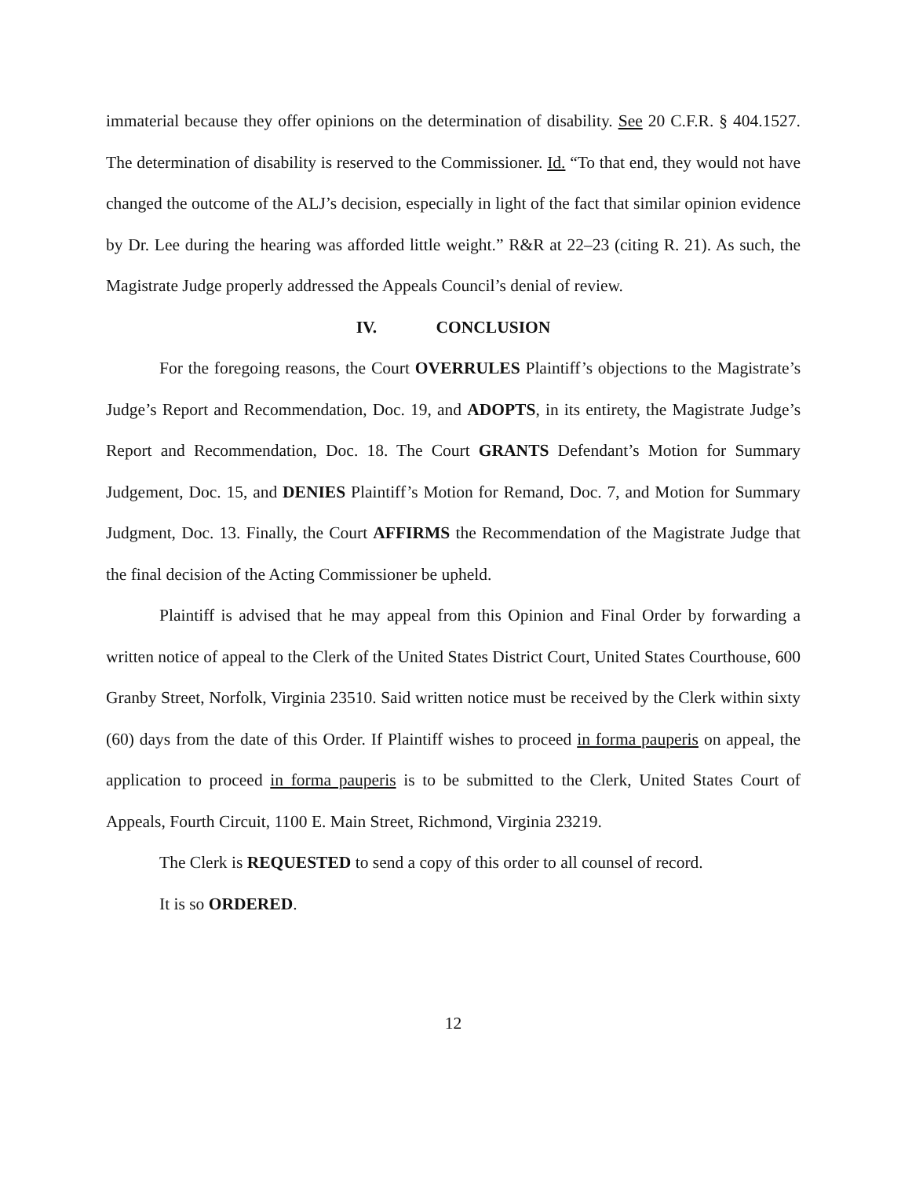immaterial because they offer opinions on the determination of disability. See 20 C.F.R. § 404.1527. The determination of disability is reserved to the Commissioner. Id. “To that end, they would not have changed the outcome of the ALJ’s decision, especially in light of the fact that similar opinion evidence by Dr. Lee during the hearing was afforded little weight.” R&R at 22–23 (citing R. 21). As such, the Magistrate Judge properly addressed the Appeals Council’s denial of review.
IV. CONCLUSION
For the foregoing reasons, the Court OVERRULES Plaintiff’s objections to the Magistrate’s Judge’s Report and Recommendation, Doc. 19, and ADOPTS, in its entirety, the Magistrate Judge’s Report and Recommendation, Doc. 18. The Court GRANTS Defendant’s Motion for Summary Judgement, Doc. 15, and DENIES Plaintiff’s Motion for Remand, Doc. 7, and Motion for Summary Judgment, Doc. 13. Finally, the Court AFFIRMS the Recommendation of the Magistrate Judge that the final decision of the Acting Commissioner be upheld.
Plaintiff is advised that he may appeal from this Opinion and Final Order by forwarding a written notice of appeal to the Clerk of the United States District Court, United States Courthouse, 600 Granby Street, Norfolk, Virginia 23510. Said written notice must be received by the Clerk within sixty (60) days from the date of this Order. If Plaintiff wishes to proceed in forma pauperis on appeal, the application to proceed in forma pauperis is to be submitted to the Clerk, United States Court of Appeals, Fourth Circuit, 1100 E. Main Street, Richmond, Virginia 23219.
The Clerk is REQUESTED to send a copy of this order to all counsel of record.
It is so ORDERED.
12